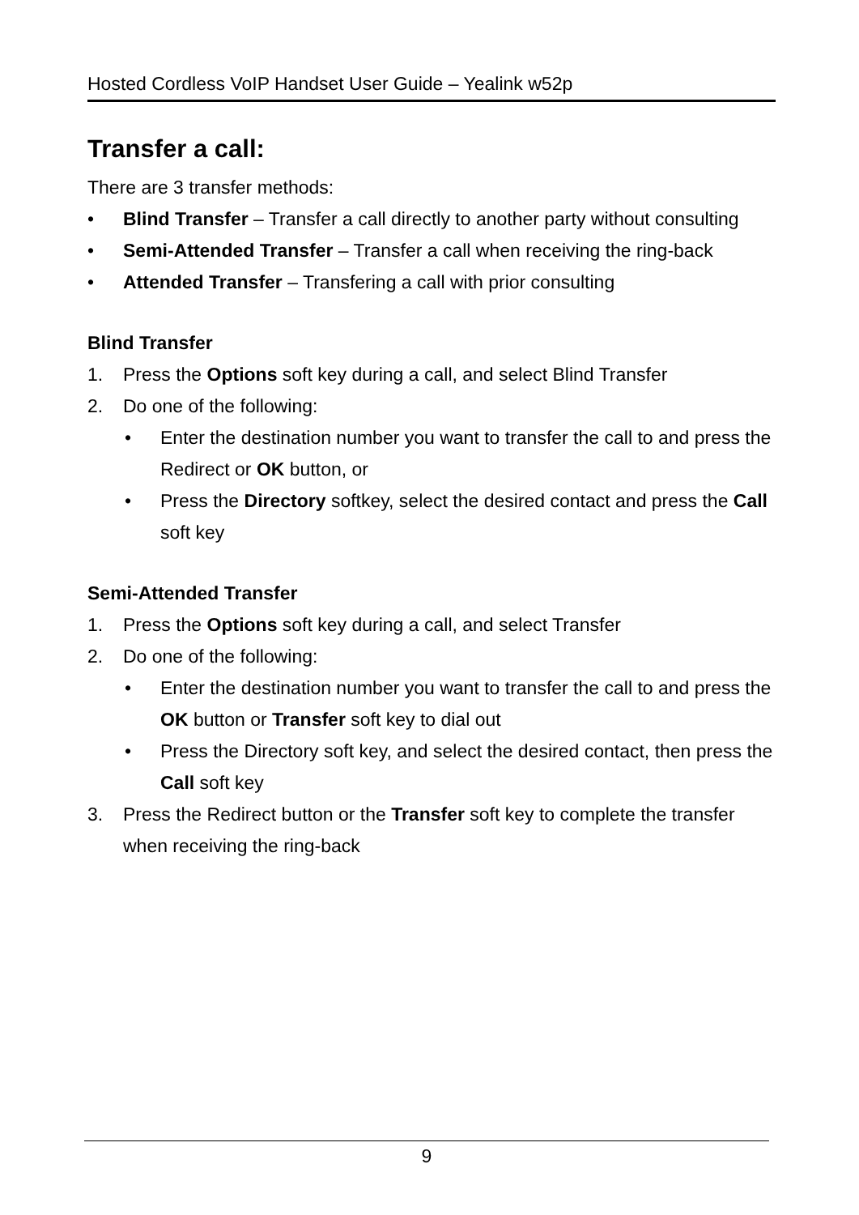Hosted Cordless VoIP Handset User Guide – Yealink w52p
Transfer a call:
There are 3 transfer methods:
• Blind Transfer – Transfer a call directly to another party without consulting
• Semi-Attended Transfer – Transfer a call when receiving the ring-back
• Attended Transfer – Transfering a call with prior consulting
Blind Transfer
1. Press the Options soft key during a call, and select Blind Transfer
2. Do one of the following:
• Enter the destination number you want to transfer the call to and press the Redirect or OK button, or
• Press the Directory softkey, select the desired contact and press the Call soft key
Semi-Attended Transfer
1. Press the Options soft key during a call, and select Transfer
2. Do one of the following:
• Enter the destination number you want to transfer the call to and press the OK button or Transfer soft key to dial out
• Press the Directory soft key, and select the desired contact, then press the Call soft key
3. Press the Redirect button or the Transfer soft key to complete the transfer when receiving the ring-back
9